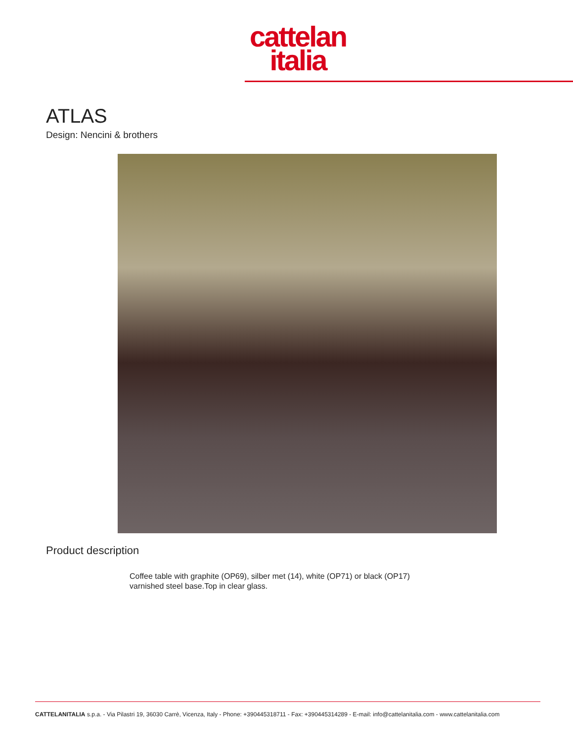cattelan
italia
ATLAS
Design: Nencini & brothers
Product description
Coffee table with graphite (OP69), silber met (14), white (OP71) or black (OP17) varnished steel base.Top in clear glass.
CATTELANITALIA s.p.a. - Via Pilastri 19, 36030 Carrè, Vicenza, Italy - Phone: +390445318711 - Fax: +390445314289 - E-mail: info@cattelanitalia.com - www.cattelanitalia.com